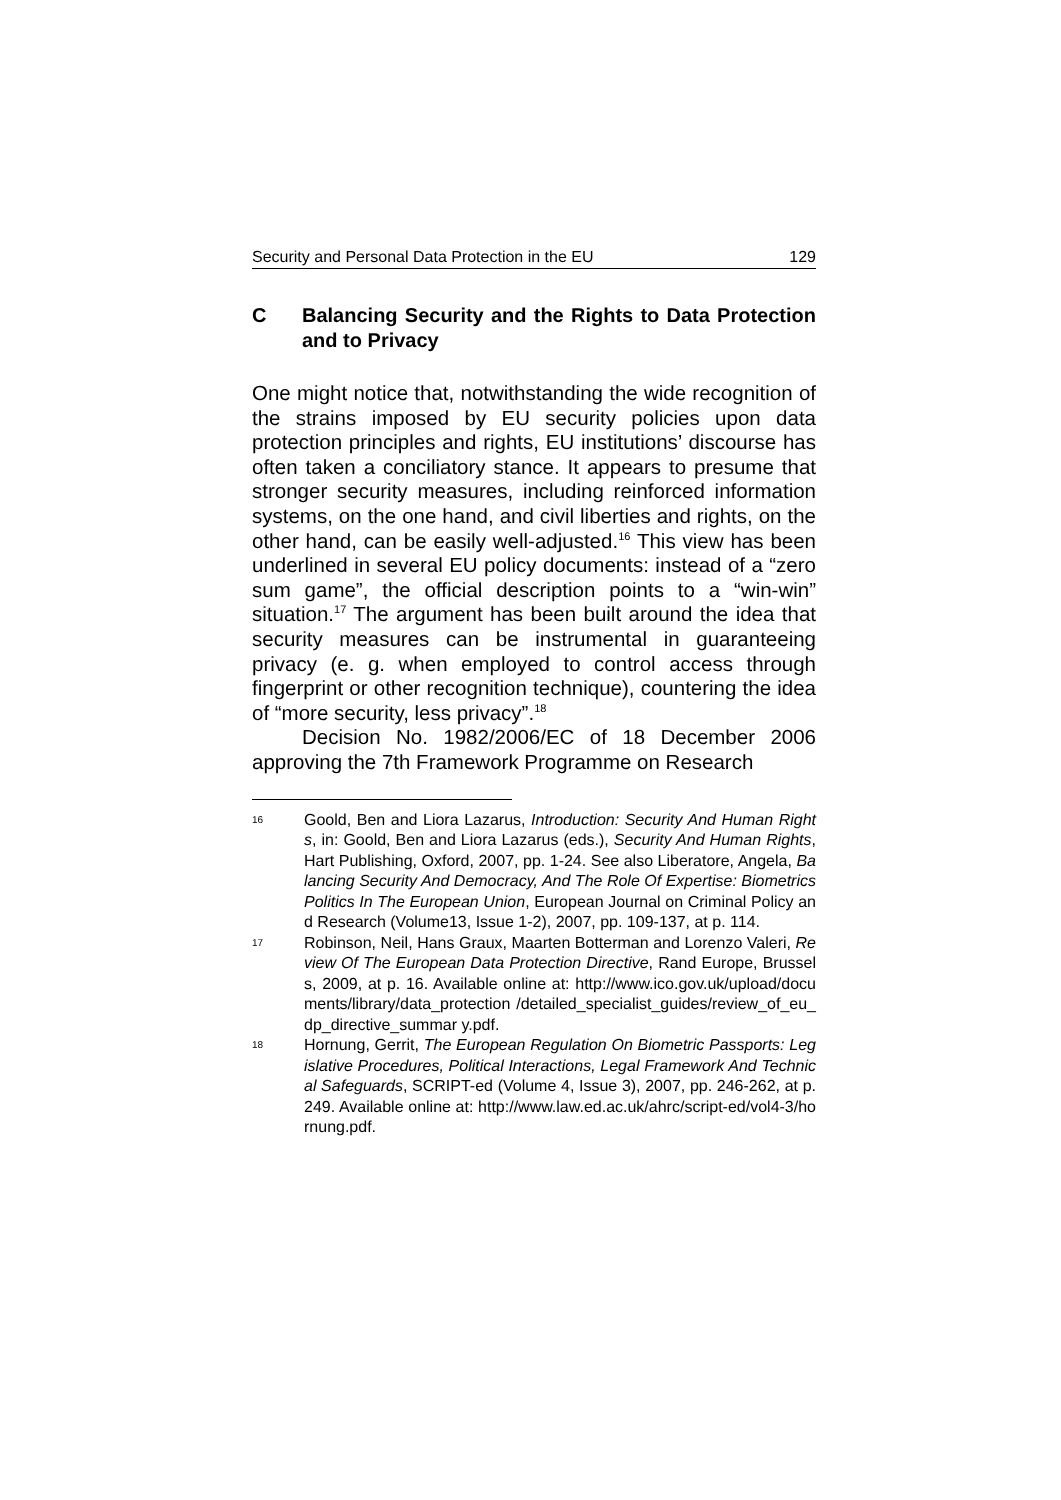Security and Personal Data Protection in the EU 129
C Balancing Security and the Rights to Data Protection and to Privacy
One might notice that, notwithstanding the wide recognition of the strains imposed by EU security policies upon data protection principles and rights, EU institutions’ discourse has often taken a conciliatory stance. It appears to presume that stronger security measures, including reinforced information systems, on the one hand, and civil liberties and rights, on the other hand, can be easily well-adjusted.<sup>16</sup> This view has been underlined in several EU policy documents: instead of a “zero sum game”, the official description points to a “win-win” situation.<sup>17</sup> The argument has been built around the idea that security measures can be instrumental in guaranteeing privacy (e. g. when employed to control access through fingerprint or other recognition technique), countering the idea of “more security, less privacy”.<sup>18</sup>
Decision No. 1982/2006/EC of 18 December 2006 approving the 7th Framework Programme on Research
16
Goold, Ben and Liora Lazarus, Introduction: Security And Human Rights, in: Goold, Ben and Liora Lazarus (eds.), Security And Human Rights, Hart Publishing, Oxford, 2007, pp. 1-24. See also Liberatore, Angela, Balancing Security And Democracy, And The Role Of Expertise: Biometrics Politics In The European Union, European Journal on Criminal Policy and Research (Volume13, Issue 1-2), 2007, pp. 109-137, at p. 114.
17
Robinson, Neil, Hans Graux, Maarten Botterman and Lorenzo Valeri, Review Of The European Data Protection Directive, Rand Europe, Brussels, 2009, at p. 16. Available online at: http://www.ico.gov.uk/upload/documents/library/data_protection /detailed_specialist_guides/review_of_eu_dp_directive_summar y.pdf.
18
Hornung, Gerrit, The European Regulation On Biometric Passports: Legislative Procedures, Political Interactions, Legal Framework And Technical Safeguards, SCRIPT-ed (Volume 4, Issue 3), 2007, pp. 246-262, at p. 249. Available online at: http://www.law.ed.ac.uk/ahrc/script-ed/vol4-3/hornung.pdf.